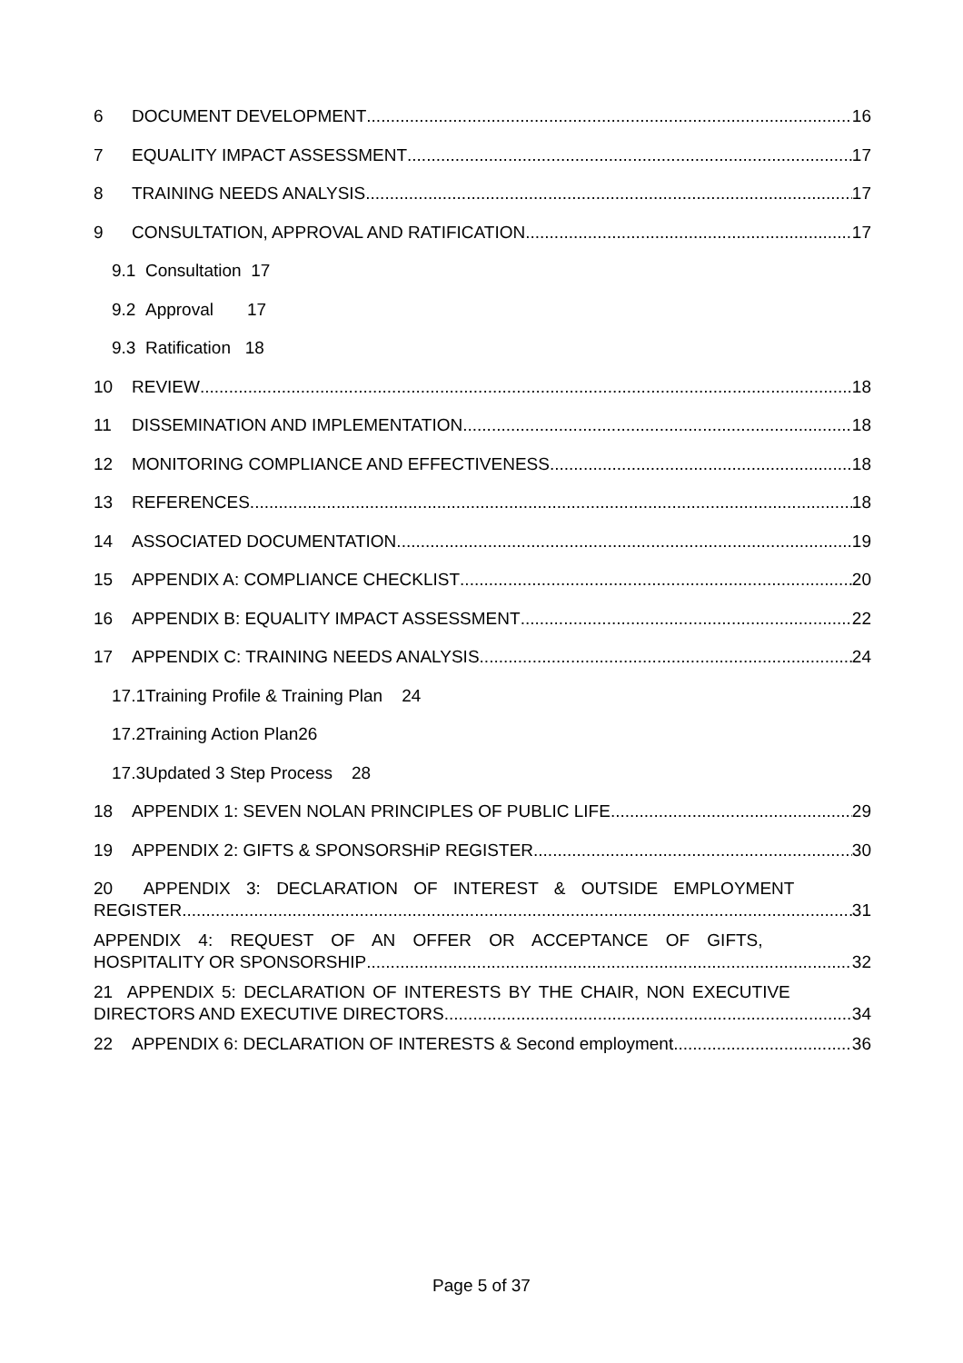6 DOCUMENT DEVELOPMENT 16
7 EQUALITY IMPACT ASSESSMENT 17
8 TRAINING NEEDS ANALYSIS 17
9 CONSULTATION, APPROVAL AND RATIFICATION 17
9.1 Consultation 17
9.2 Approval 17
9.3 Ratification 18
10 REVIEW 18
11 DISSEMINATION AND IMPLEMENTATION 18
12 MONITORING COMPLIANCE AND EFFECTIVENESS 18
13 REFERENCES 18
14 ASSOCIATED DOCUMENTATION 19
15 APPENDIX A: COMPLIANCE CHECKLIST 20
16 APPENDIX B: EQUALITY IMPACT ASSESSMENT 22
17 APPENDIX C: TRAINING NEEDS ANALYSIS 24
17.1Training Profile & Training Plan 24
17.2Training Action Plan26
17.3Updated 3 Step Process 28
18 APPENDIX 1: SEVEN NOLAN PRINCIPLES OF PUBLIC LIFE 29
19 APPENDIX 2: GIFTS & SPONSORSHiP REGISTER 30
20 APPENDIX 3: DECLARATION OF INTEREST & OUTSIDE EMPLOYMENT
REGISTER 31
APPENDIX 4: REQUEST OF AN OFFER OR ACCEPTANCE OF GIFTS,
HOSPITALITY OR SPONSORSHIP 32
21 APPENDIX 5: DECLARATION OF INTERESTS BY THE CHAIR, NON EXECUTIVE
DIRECTORS AND EXECUTIVE DIRECTORS 34
22 APPENDIX 6: DECLARATION OF INTERESTS & Second employment 36
Page 5 of 37